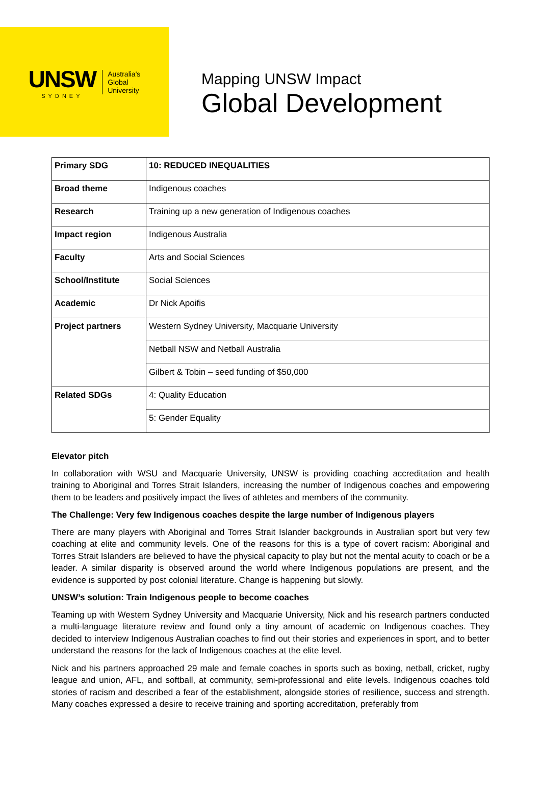UNSW
SYDNEY
Australia's
Global
University
Mapping UNSW Impact
Global Development
| Primary SDG | 10: REDUCED INEQUALITIES |
| Broad theme | Indigenous coaches |
| Research | Training up a new generation of Indigenous coaches |
| Impact region | Indigenous Australia |
| Faculty | Arts and Social Sciences |
| School/Institute | Social Sciences |
| Academic | Dr Nick Apoifis |
| Project partners | Western Sydney University, Macquarie University |
| | Netball NSW and Netball Australia |
| | Gilbert & Tobin – seed funding of $50,000 |
| Related SDGs | 4: Quality Education |
| | 5: Gender Equality |
Elevator pitch
In collaboration with WSU and Macquarie University, UNSW is providing coaching accreditation and health training to Aboriginal and Torres Strait Islanders, increasing the number of Indigenous coaches and empowering them to be leaders and positively impact the lives of athletes and members of the community.
The Challenge: Very few Indigenous coaches despite the large number of Indigenous players
There are many players with Aboriginal and Torres Strait Islander backgrounds in Australian sport but very few coaching at elite and community levels. One of the reasons for this is a type of covert racism: Aboriginal and Torres Strait Islanders are believed to have the physical capacity to play but not the mental acuity to coach or be a leader. A similar disparity is observed around the world where Indigenous populations are present, and the evidence is supported by post colonial literature. Change is happening but slowly.
UNSW’s solution: Train Indigenous people to become coaches
Teaming up with Western Sydney University and Macquarie University, Nick and his research partners conducted a multi-language literature review and found only a tiny amount of academic on Indigenous coaches. They decided to interview Indigenous Australian coaches to find out their stories and experiences in sport, and to better understand the reasons for the lack of Indigenous coaches at the elite level.
Nick and his partners approached 29 male and female coaches in sports such as boxing, netball, cricket, rugby league and union, AFL, and softball, at community, semi-professional and elite levels. Indigenous coaches told stories of racism and described a fear of the establishment, alongside stories of resilience, success and strength. Many coaches expressed a desire to receive training and sporting accreditation, preferably from